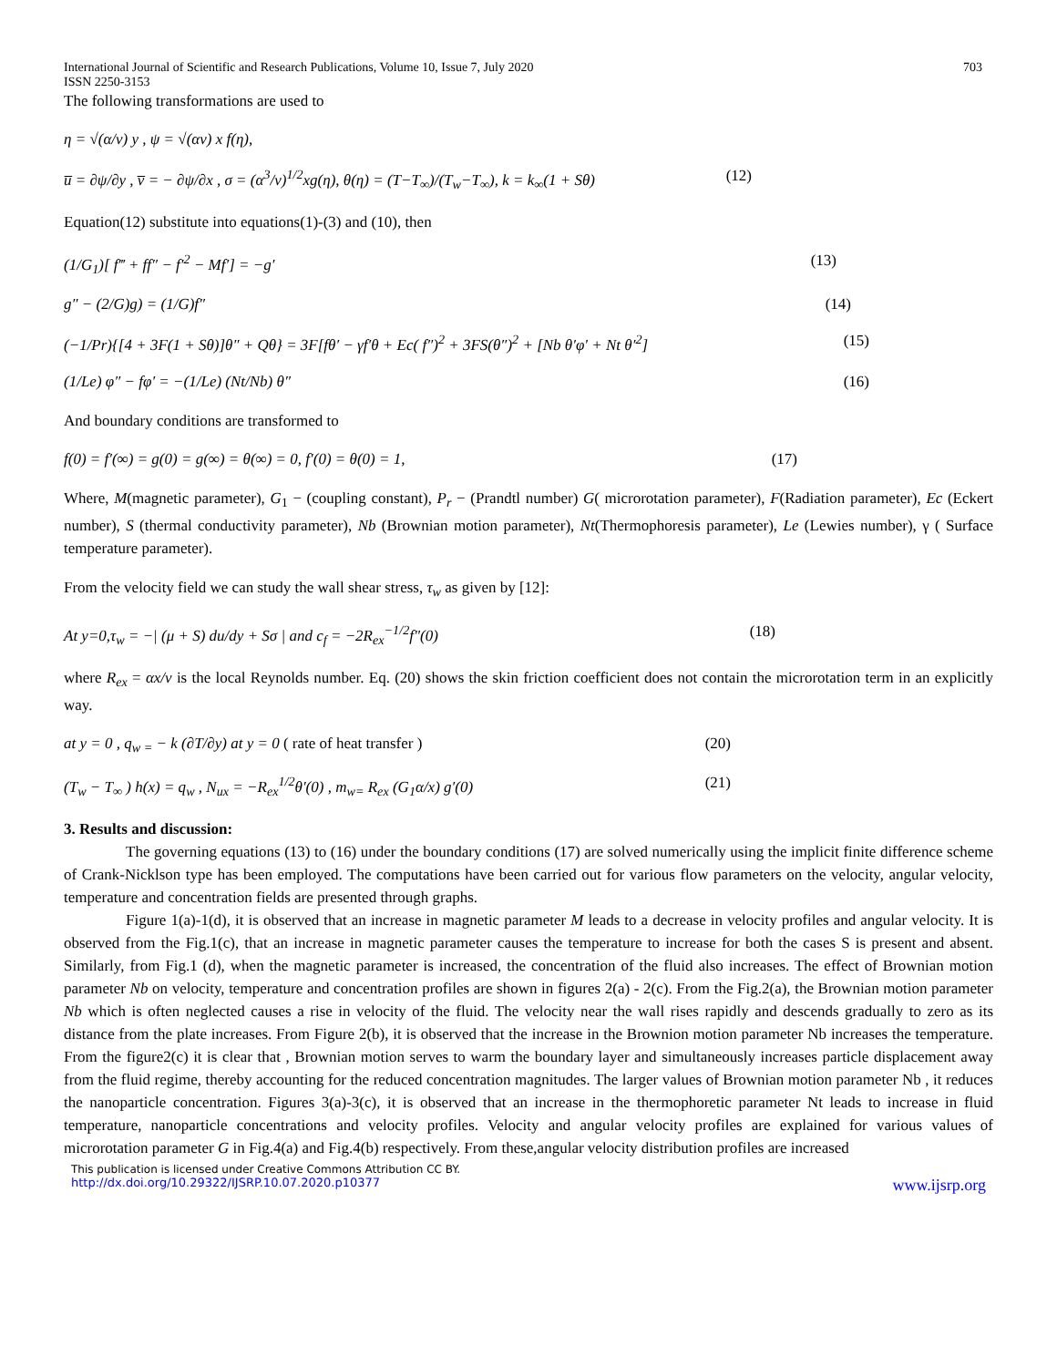International Journal of Scientific and Research Publications, Volume 10, Issue 7, July 2020 703
ISSN 2250-3153
The following transformations are used to
η = √(α/v) y , ψ = √(αv) x f(η),
u̅ = ∂ψ/∂y , v̅ = − ∂ψ/∂x , σ = (α<sup>3</sup>/v)<sup>1/2</sup>xg(η), θ(η) = (T−T<sub>∞</sub>)/(T<sub>w</sub>−T<sub>∞</sub>), k = k<sub>∞</sub>(1 + Sθ) (12)
Equation(12) substitute into equations(1)-(3) and (10), then
(1/G<sub>1</sub>)[ f‴ + ff″ − f′<sup>2</sup> − Mf′] = −g′ (13)
g″ − (2/G)g) = (1/G)f″ (14)
(−1/Pr){[4 + 3F(1 + Sθ)]θ″ + Qθ} = 3F[fθ′ − γf′θ + Ec( f″)<sup>2</sup> + 3FS(θ″)<sup>2</sup> + [Nb θ′φ′ + Nt θ′<sup>2</sup>] (15)
(1/Le) φ″ − fφ′ = −(1/Le) (Nt/Nb) θ″ (16)
And boundary conditions are transformed to
f(0) = f′(∞) = g(0) = g(∞) = θ(∞) = 0, f′(0) = θ(0) = 1, (17)
Where, M(magnetic parameter), G<sub>1</sub> − (coupling constant), P<sub>r</sub> − (Prandtl number) G( microrotation parameter), F(Radiation parameter), Ec (Eckert number), S (thermal conductivity parameter), Nb (Brownian motion parameter), Nt(Thermophoresis parameter), Le (Lewies number), γ ( Surface temperature parameter).
From the velocity field we can study the wall shear stress, τ<sub>w</sub> as given by [12]:
At y=0,τ<sub>w</sub> = −| (μ + S) du/dy + Sσ | and c<sub>f</sub> = −2R<sub>ex</sub><sup>−1/2</sup>f"(0) (18)
where R<sub>ex</sub> = αx/v is the local Reynolds number. Eq. (20) shows the skin friction coefficient does not contain the microrotation term in an explicitly way.
at y = 0 , q<sub>w =</sub> − k (∂T/∂y) at y = 0 ( rate of heat transfer ) (20)
(T<sub>w</sub> − T<sub>∞</sub> ) h(x) = q<sub>w</sub> , N<sub>ux</sub> = −R<sub>ex</sub><sup>1/2</sup>θ′(0) , m<sub>w=</sub> R<sub>ex</sub> (G<sub>1</sub>α/x) g′(0) (21)
3. Results and discussion:
The governing equations (13) to (16) under the boundary conditions (17) are solved numerically using the implicit finite difference scheme of Crank-Nicklson type has been employed. The computations have been carried out for various flow parameters on the velocity, angular velocity, temperature and concentration fields are presented through graphs.
Figure 1(a)-1(d), it is observed that an increase in magnetic parameter M leads to a decrease in velocity profiles and angular velocity. It is observed from the Fig.1(c), that an increase in magnetic parameter causes the temperature to increase for both the cases S is present and absent. Similarly, from Fig.1 (d), when the magnetic parameter is increased, the concentration of the fluid also increases. The effect of Brownian motion parameter Nb on velocity, temperature and concentration profiles are shown in figures 2(a) - 2(c). From the Fig.2(a), the Brownian motion parameter Nb which is often neglected causes a rise in velocity of the fluid. The velocity near the wall rises rapidly and descends gradually to zero as its distance from the plate increases. From Figure 2(b), it is observed that the increase in the Brownion motion parameter Nb increases the temperature. From the figure2(c) it is clear that , Brownian motion serves to warm the boundary layer and simultaneously increases particle displacement away from the fluid regime, thereby accounting for the reduced concentration magnitudes. The larger values of Brownian motion parameter Nb , it reduces the nanoparticle concentration. Figures 3(a)-3(c), it is observed that an increase in the thermophoretic parameter Nt leads to increase in fluid temperature, nanoparticle concentrations and velocity profiles. Velocity and angular velocity profiles are explained for various values of microrotation parameter G in Fig.4(a) and Fig.4(b) respectively. From these,angular velocity distribution profiles are increased
This publication is licensed under Creative Commons Attribution CC BY.
http://dx.doi.org/10.29322/IJSRP.10.07.2020.p10377 www.ijsrp.org